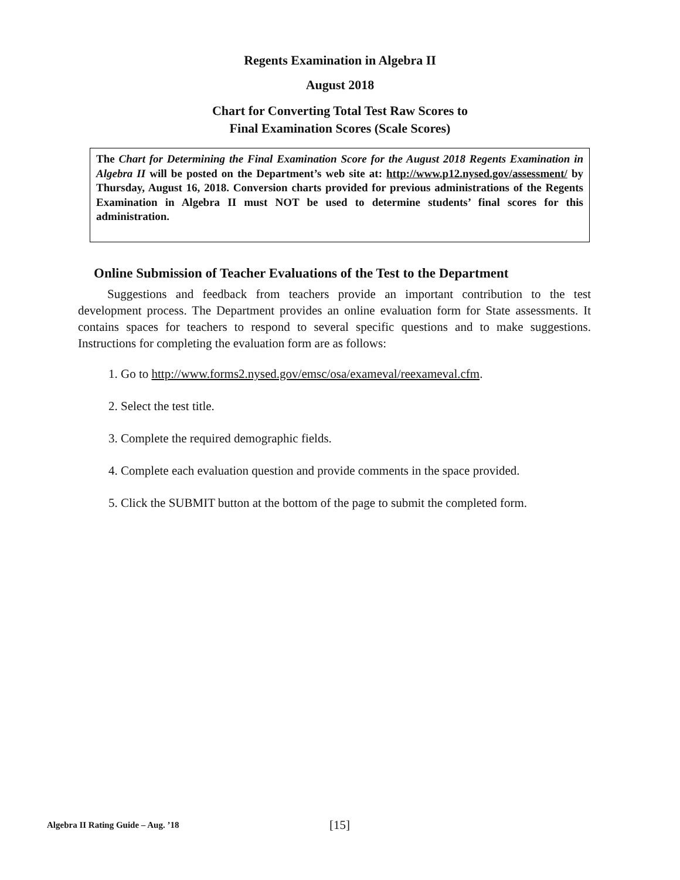Regents Examination in Algebra II
August 2018
Chart for Converting Total Test Raw Scores to
Final Examination Scores (Scale Scores)
The Chart for Determining the Final Examination Score for the August 2018 Regents Examination in Algebra II will be posted on the Department’s web site at: http://www.p12.nysed.gov/assessment/ by Thursday, August 16, 2018. Conversion charts provided for previous administrations of the Regents Examination in Algebra II must NOT be used to determine students’ final scores for this administration.
Online Submission of Teacher Evaluations of the Test to the Department
Suggestions and feedback from teachers provide an important contribution to the test development process. The Department provides an online evaluation form for State assessments. It contains spaces for teachers to respond to several specific questions and to make suggestions. Instructions for completing the evaluation form are as follows:
1. Go to http://www.forms2.nysed.gov/emsc/osa/exameval/reexameval.cfm.
2. Select the test title.
3. Complete the required demographic fields.
4. Complete each evaluation question and provide comments in the space provided.
5. Click the SUBMIT button at the bottom of the page to submit the completed form.
Algebra II Rating Guide – Aug. ’18 [15]